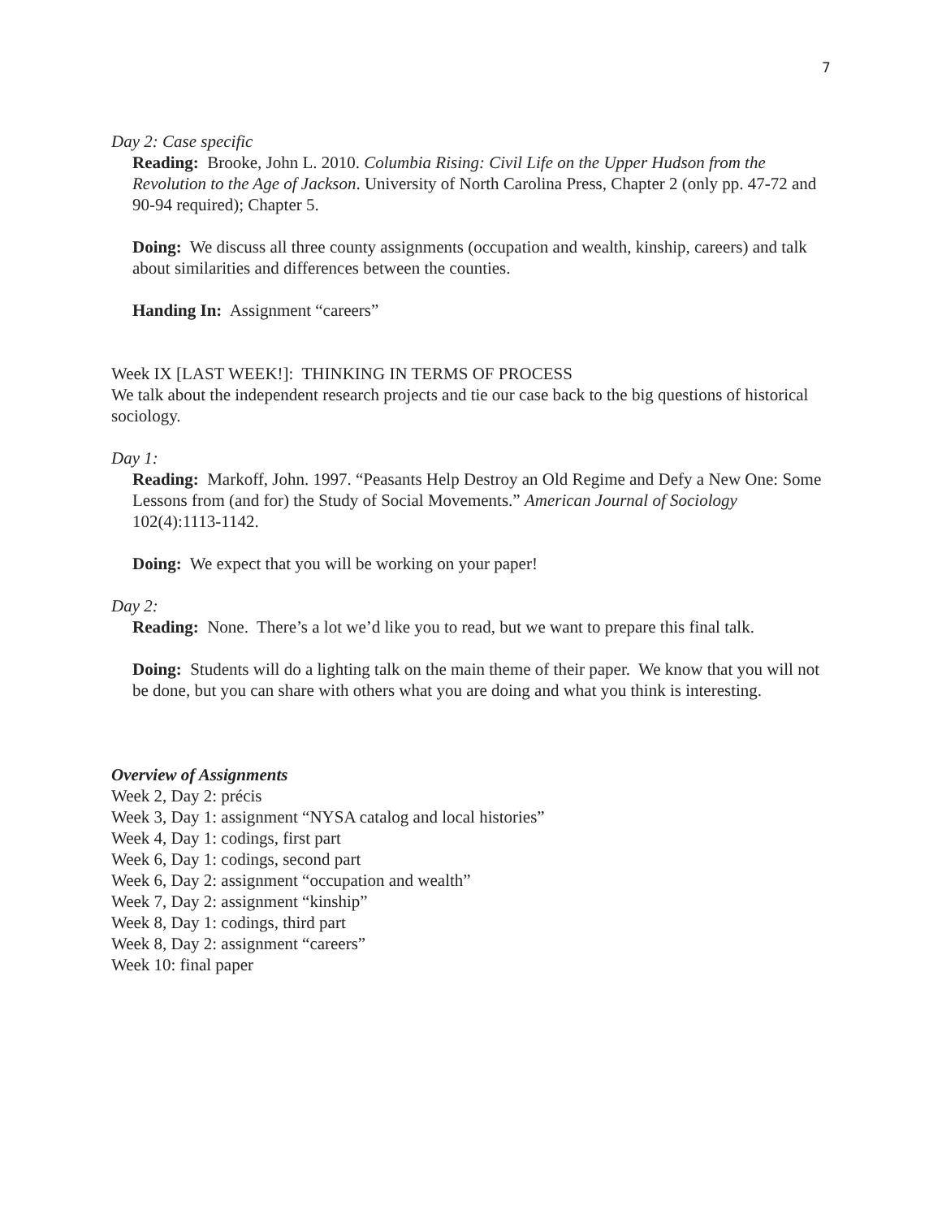7
Day 2: Case specific
Reading: Brooke, John L. 2010. Columbia Rising: Civil Life on the Upper Hudson from the Revolution to the Age of Jackson. University of North Carolina Press, Chapter 2 (only pp. 47-72 and 90-94 required); Chapter 5.
Doing: We discuss all three county assignments (occupation and wealth, kinship, careers) and talk about similarities and differences between the counties.
Handing In: Assignment “careers”
Week IX [LAST WEEK!]: THINKING IN TERMS OF PROCESS
We talk about the independent research projects and tie our case back to the big questions of historical sociology.
Day 1:
Reading: Markoff, John. 1997. “Peasants Help Destroy an Old Regime and Defy a New One: Some Lessons from (and for) the Study of Social Movements.” American Journal of Sociology 102(4):1113-1142.
Doing: We expect that you will be working on your paper!
Day 2:
Reading: None. There’s a lot we’d like you to read, but we want to prepare this final talk.
Doing: Students will do a lighting talk on the main theme of their paper. We know that you will not be done, but you can share with others what you are doing and what you think is interesting.
Overview of Assignments
Week 2, Day 2: précis
Week 3, Day 1: assignment “NYSA catalog and local histories”
Week 4, Day 1: codings, first part
Week 6, Day 1: codings, second part
Week 6, Day 2: assignment “occupation and wealth”
Week 7, Day 2: assignment “kinship”
Week 8, Day 1: codings, third part
Week 8, Day 2: assignment “careers”
Week 10: final paper